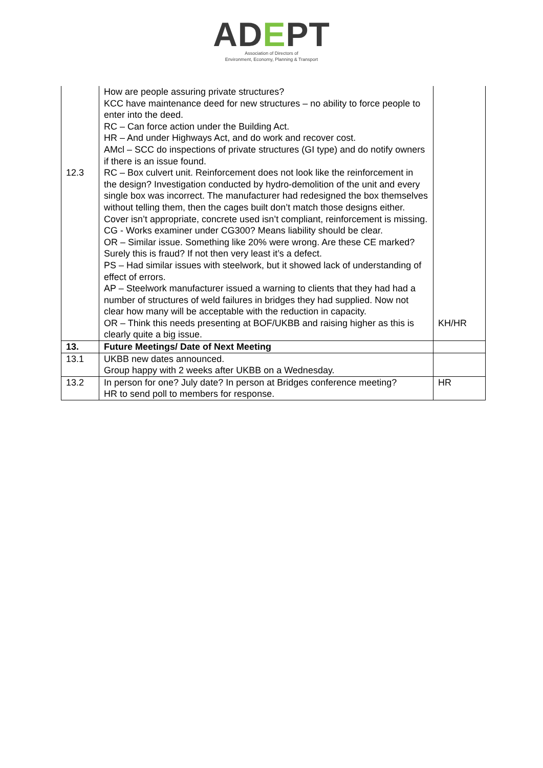ADEPT
Association of Directors of
Environment, Economy, Planning & Transport
| 12.3 | How are people assuring private structures? KCC have maintenance deed for new structures – no ability to force people to enter into the deed. RC – Can force action under the Building Act. HR – And under Highways Act, and do work and recover cost. AMcl – SCC do inspections of private structures (GI type) and do notify owners if there is an issue found. RC – Box culvert unit. Reinforcement does not look like the reinforcement in the design? Investigation conducted by hydro-demolition of the unit and every single box was incorrect. The manufacturer had redesigned the box themselves without telling them, then the cages built don’t match those designs either. Cover isn’t appropriate, concrete used isn’t compliant, reinforcement is missing. CG - Works examiner under CG300? Means liability should be clear. OR – Similar issue. Something like 20% were wrong. Are these CE marked? Surely this is fraud? If not then very least it’s a defect. PS – Had similar issues with steelwork, but it showed lack of understanding of effect of errors. AP – Steelwork manufacturer issued a warning to clients that they had had a number of structures of weld failures in bridges they had supplied. Now not clear how many will be acceptable with the reduction in capacity. OR – Think this needs presenting at BOF/UKBB and raising higher as this is clearly quite a big issue. | KH/HR |
| 13. | Future Meetings/ Date of Next Meeting | |
| 13.1 | UKBB new dates announced. Group happy with 2 weeks after UKBB on a Wednesday. | |
| 13.2 | In person for one? July date? In person at Bridges conference meeting? HR to send poll to members for response. | HR |